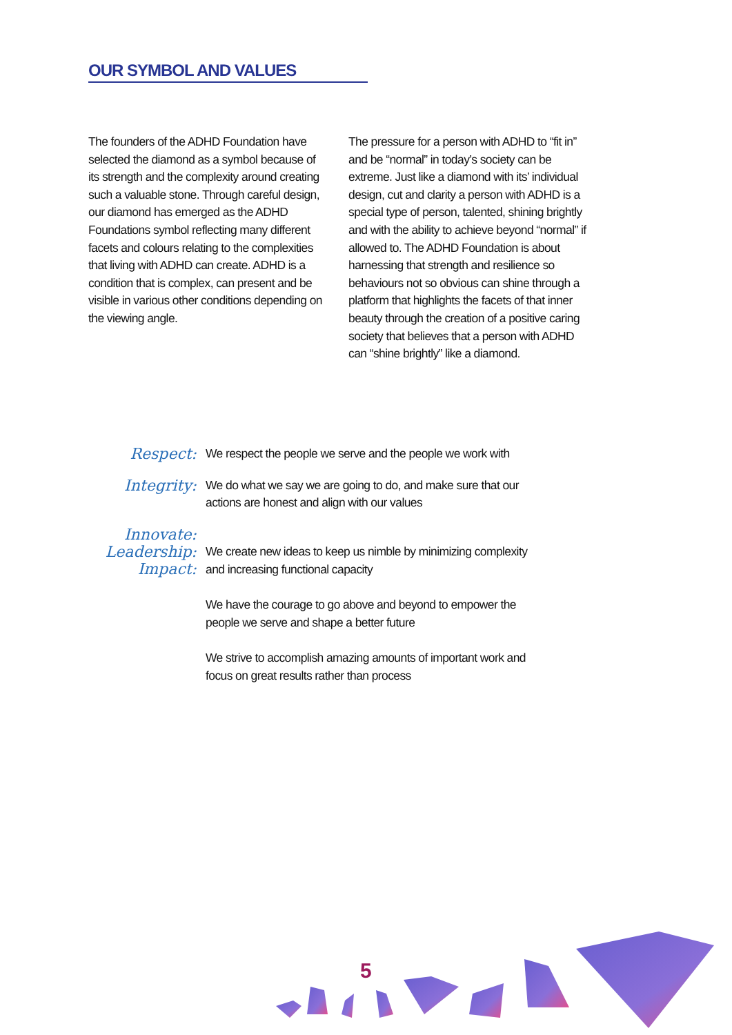OUR SYMBOL AND VALUES
The founders of the ADHD Foundation have selected the diamond as a symbol because of its strength and the complexity around creating such a valuable stone. Through careful design, our diamond has emerged as the ADHD Foundations symbol reflecting many different facets and colours relating to the complexities that living with ADHD can create. ADHD is a condition that is complex, can present and be visible in various other conditions depending on the viewing angle.
The pressure for a person with ADHD to “fit in” and be “normal” in today’s society can be extreme. Just like a diamond with its’ individual design, cut and clarity a person with ADHD is a special type of person, talented, shining brightly and with the ability to achieve beyond “normal” if allowed to. The ADHD Foundation is about harnessing that strength and resilience so behaviours not so obvious can shine through a platform that highlights the facets of that inner beauty through the creation of a positive caring society that believes that a person with ADHD can “shine brightly” like a diamond.
Respect:
We respect the people we serve and the people we work with
Integrity:
We do what we say we are going to do, and make sure that our actions are honest and align with our values
Innovate:
Leadership:
Impact:
We create new ideas to keep us nimble by minimizing complexity and increasing functional capacity
We have the courage to go above and beyond to empower the people we serve and shape a better future
We strive to accomplish amazing amounts of important work and focus on great results rather than process
5